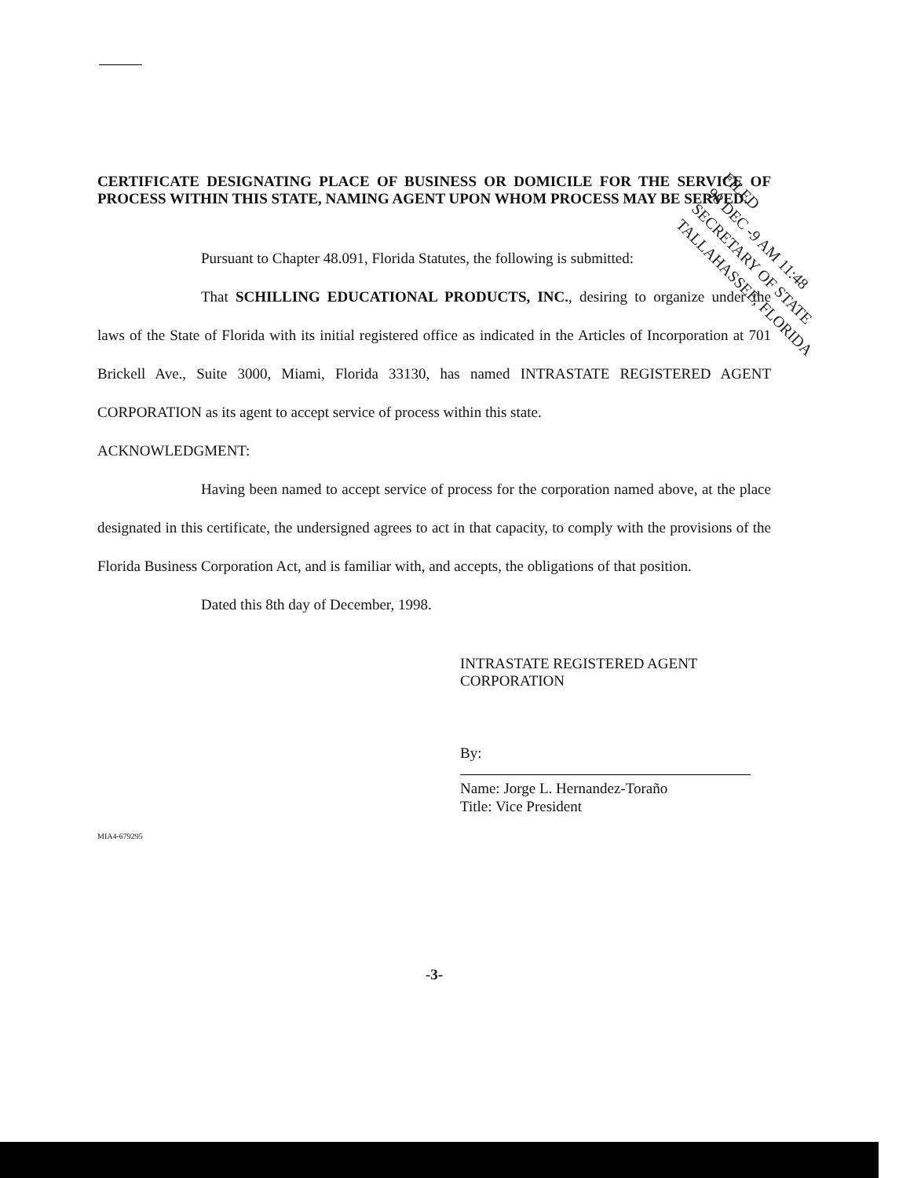FILED
98 DEC -9 AM 11:48
SECRETARY OF STATE
TALLAHASSEE, FLORIDA
CERTIFICATE DESIGNATING PLACE OF BUSINESS OR DOMICILE FOR THE SERVICE OF PROCESS WITHIN THIS STATE, NAMING AGENT UPON WHOM PROCESS MAY BE SERVED.
Pursuant to Chapter 48.091, Florida Statutes, the following is submitted:
That SCHILLING EDUCATIONAL PRODUCTS, INC., desiring to organize under the laws of the State of Florida with its initial registered office as indicated in the Articles of Incorporation at 701 Brickell Ave., Suite 3000, Miami, Florida 33130, has named INTRASTATE REGISTERED AGENT CORPORATION as its agent to accept service of process within this state.
ACKNOWLEDGMENT:
Having been named to accept service of process for the corporation named above, at the place designated in this certificate, the undersigned agrees to act in that capacity, to comply with the provisions of the Florida Business Corporation Act, and is familiar with, and accepts, the obligations of that position.
Dated this 8th day of December, 1998.
INTRASTATE REGISTERED AGENT CORPORATION
By:
Name: Jorge L. Hernandez-Toraño
Title: Vice President
MIA4-679295
-3-